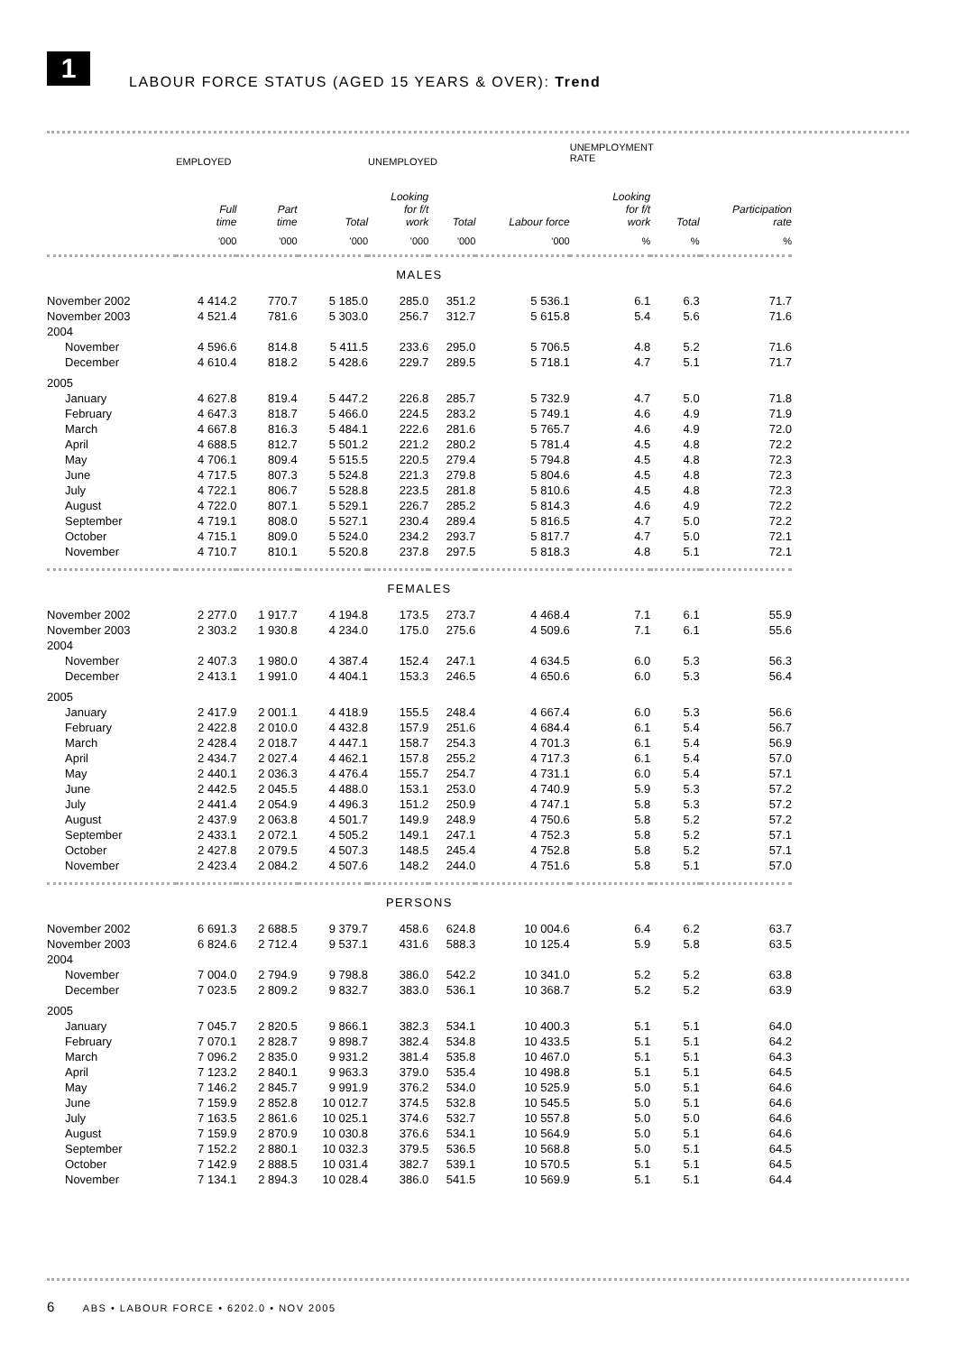1
LABOUR FORCE STATUS (AGED 15 YEARS & OVER): Trend
| | EMPLOYED | | | UNEMPLOYED | | | UNEMPLOYMENT RATE | | |
| --- | --- | --- | --- | --- | --- | --- | --- | --- | --- |
| | Full time | Part time | Total | Looking for f/t work | Total | Labour force | Looking for f/t work | Total | Participation rate |
| | '000 | '000 | '000 | '000 | '000 | '000 | % | % | % |
| MALES | | | | | | | | | |
| November 2002 | 4 414.2 | 770.7 | 5 185.0 | 285.0 | 351.2 | 5 536.1 | 6.1 | 6.3 | 71.7 |
| November 2003 | 4 521.4 | 781.6 | 5 303.0 | 256.7 | 312.7 | 5 615.8 | 5.4 | 5.6 | 71.6 |
| 2004 | | | | | | | | | |
| November | 4 596.6 | 814.8 | 5 411.5 | 233.6 | 295.0 | 5 706.5 | 4.8 | 5.2 | 71.6 |
| December | 4 610.4 | 818.2 | 5 428.6 | 229.7 | 289.5 | 5 718.1 | 4.7 | 5.1 | 71.7 |
| 2005 | | | | | | | | | |
| January | 4 627.8 | 819.4 | 5 447.2 | 226.8 | 285.7 | 5 732.9 | 4.7 | 5.0 | 71.8 |
| February | 4 647.3 | 818.7 | 5 466.0 | 224.5 | 283.2 | 5 749.1 | 4.6 | 4.9 | 71.9 |
| March | 4 667.8 | 816.3 | 5 484.1 | 222.6 | 281.6 | 5 765.7 | 4.6 | 4.9 | 72.0 |
| April | 4 688.5 | 812.7 | 5 501.2 | 221.2 | 280.2 | 5 781.4 | 4.5 | 4.8 | 72.2 |
| May | 4 706.1 | 809.4 | 5 515.5 | 220.5 | 279.4 | 5 794.8 | 4.5 | 4.8 | 72.3 |
| June | 4 717.5 | 807.3 | 5 524.8 | 221.3 | 279.8 | 5 804.6 | 4.5 | 4.8 | 72.3 |
| July | 4 722.1 | 806.7 | 5 528.8 | 223.5 | 281.8 | 5 810.6 | 4.5 | 4.8 | 72.3 |
| August | 4 722.0 | 807.1 | 5 529.1 | 226.7 | 285.2 | 5 814.3 | 4.6 | 4.9 | 72.2 |
| September | 4 719.1 | 808.0 | 5 527.1 | 230.4 | 289.4 | 5 816.5 | 4.7 | 5.0 | 72.2 |
| October | 4 715.1 | 809.0 | 5 524.0 | 234.2 | 293.7 | 5 817.7 | 4.7 | 5.0 | 72.1 |
| November | 4 710.7 | 810.1 | 5 520.8 | 237.8 | 297.5 | 5 818.3 | 4.8 | 5.1 | 72.1 |
| FEMALES | | | | | | | | | |
| November 2002 | 2 277.0 | 1 917.7 | 4 194.8 | 173.5 | 273.7 | 4 468.4 | 7.1 | 6.1 | 55.9 |
| November 2003 | 2 303.2 | 1 930.8 | 4 234.0 | 175.0 | 275.6 | 4 509.6 | 7.1 | 6.1 | 55.6 |
| 2004 | | | | | | | | | |
| November | 2 407.3 | 1 980.0 | 4 387.4 | 152.4 | 247.1 | 4 634.5 | 6.0 | 5.3 | 56.3 |
| December | 2 413.1 | 1 991.0 | 4 404.1 | 153.3 | 246.5 | 4 650.6 | 6.0 | 5.3 | 56.4 |
| 2005 | | | | | | | | | |
| January | 2 417.9 | 2 001.1 | 4 418.9 | 155.5 | 248.4 | 4 667.4 | 6.0 | 5.3 | 56.6 |
| February | 2 422.8 | 2 010.0 | 4 432.8 | 157.9 | 251.6 | 4 684.4 | 6.1 | 5.4 | 56.7 |
| March | 2 428.4 | 2 018.7 | 4 447.1 | 158.7 | 254.3 | 4 701.3 | 6.1 | 5.4 | 56.9 |
| April | 2 434.7 | 2 027.4 | 4 462.1 | 157.8 | 255.2 | 4 717.3 | 6.1 | 5.4 | 57.0 |
| May | 2 440.1 | 2 036.3 | 4 476.4 | 155.7 | 254.7 | 4 731.1 | 6.0 | 5.4 | 57.1 |
| June | 2 442.5 | 2 045.5 | 4 488.0 | 153.1 | 253.0 | 4 740.9 | 5.9 | 5.3 | 57.2 |
| July | 2 441.4 | 2 054.9 | 4 496.3 | 151.2 | 250.9 | 4 747.1 | 5.8 | 5.3 | 57.2 |
| August | 2 437.9 | 2 063.8 | 4 501.7 | 149.9 | 248.9 | 4 750.6 | 5.8 | 5.2 | 57.2 |
| September | 2 433.1 | 2 072.1 | 4 505.2 | 149.1 | 247.1 | 4 752.3 | 5.8 | 5.2 | 57.1 |
| October | 2 427.8 | 2 079.5 | 4 507.3 | 148.5 | 245.4 | 4 752.8 | 5.8 | 5.2 | 57.1 |
| November | 2 423.4 | 2 084.2 | 4 507.6 | 148.2 | 244.0 | 4 751.6 | 5.8 | 5.1 | 57.0 |
| PERSONS | | | | | | | | | |
| November 2002 | 6 691.3 | 2 688.5 | 9 379.7 | 458.6 | 624.8 | 10 004.6 | 6.4 | 6.2 | 63.7 |
| November 2003 | 6 824.6 | 2 712.4 | 9 537.1 | 431.6 | 588.3 | 10 125.4 | 5.9 | 5.8 | 63.5 |
| 2004 | | | | | | | | | |
| November | 7 004.0 | 2 794.9 | 9 798.8 | 386.0 | 542.2 | 10 341.0 | 5.2 | 5.2 | 63.8 |
| December | 7 023.5 | 2 809.2 | 9 832.7 | 383.0 | 536.1 | 10 368.7 | 5.2 | 5.2 | 63.9 |
| 2005 | | | | | | | | | |
| January | 7 045.7 | 2 820.5 | 9 866.1 | 382.3 | 534.1 | 10 400.3 | 5.1 | 5.1 | 64.0 |
| February | 7 070.1 | 2 828.7 | 9 898.7 | 382.4 | 534.8 | 10 433.5 | 5.1 | 5.1 | 64.2 |
| March | 7 096.2 | 2 835.0 | 9 931.2 | 381.4 | 535.8 | 10 467.0 | 5.1 | 5.1 | 64.3 |
| April | 7 123.2 | 2 840.1 | 9 963.3 | 379.0 | 535.4 | 10 498.8 | 5.1 | 5.1 | 64.5 |
| May | 7 146.2 | 2 845.7 | 9 991.9 | 376.2 | 534.0 | 10 525.9 | 5.0 | 5.1 | 64.6 |
| June | 7 159.9 | 2 852.8 | 10 012.7 | 374.5 | 532.8 | 10 545.5 | 5.0 | 5.1 | 64.6 |
| July | 7 163.5 | 2 861.6 | 10 025.1 | 374.6 | 532.7 | 10 557.8 | 5.0 | 5.0 | 64.6 |
| August | 7 159.9 | 2 870.9 | 10 030.8 | 376.6 | 534.1 | 10 564.9 | 5.0 | 5.1 | 64.6 |
| September | 7 152.2 | 2 880.1 | 10 032.3 | 379.5 | 536.5 | 10 568.8 | 5.0 | 5.1 | 64.5 |
| October | 7 142.9 | 2 888.5 | 10 031.4 | 382.7 | 539.1 | 10 570.5 | 5.1 | 5.1 | 64.5 |
| November | 7 134.1 | 2 894.3 | 10 028.4 | 386.0 | 541.5 | 10 569.9 | 5.1 | 5.1 | 64.4 |
6 ABS • LABOUR FORCE • 6202.0 • NOV 2005